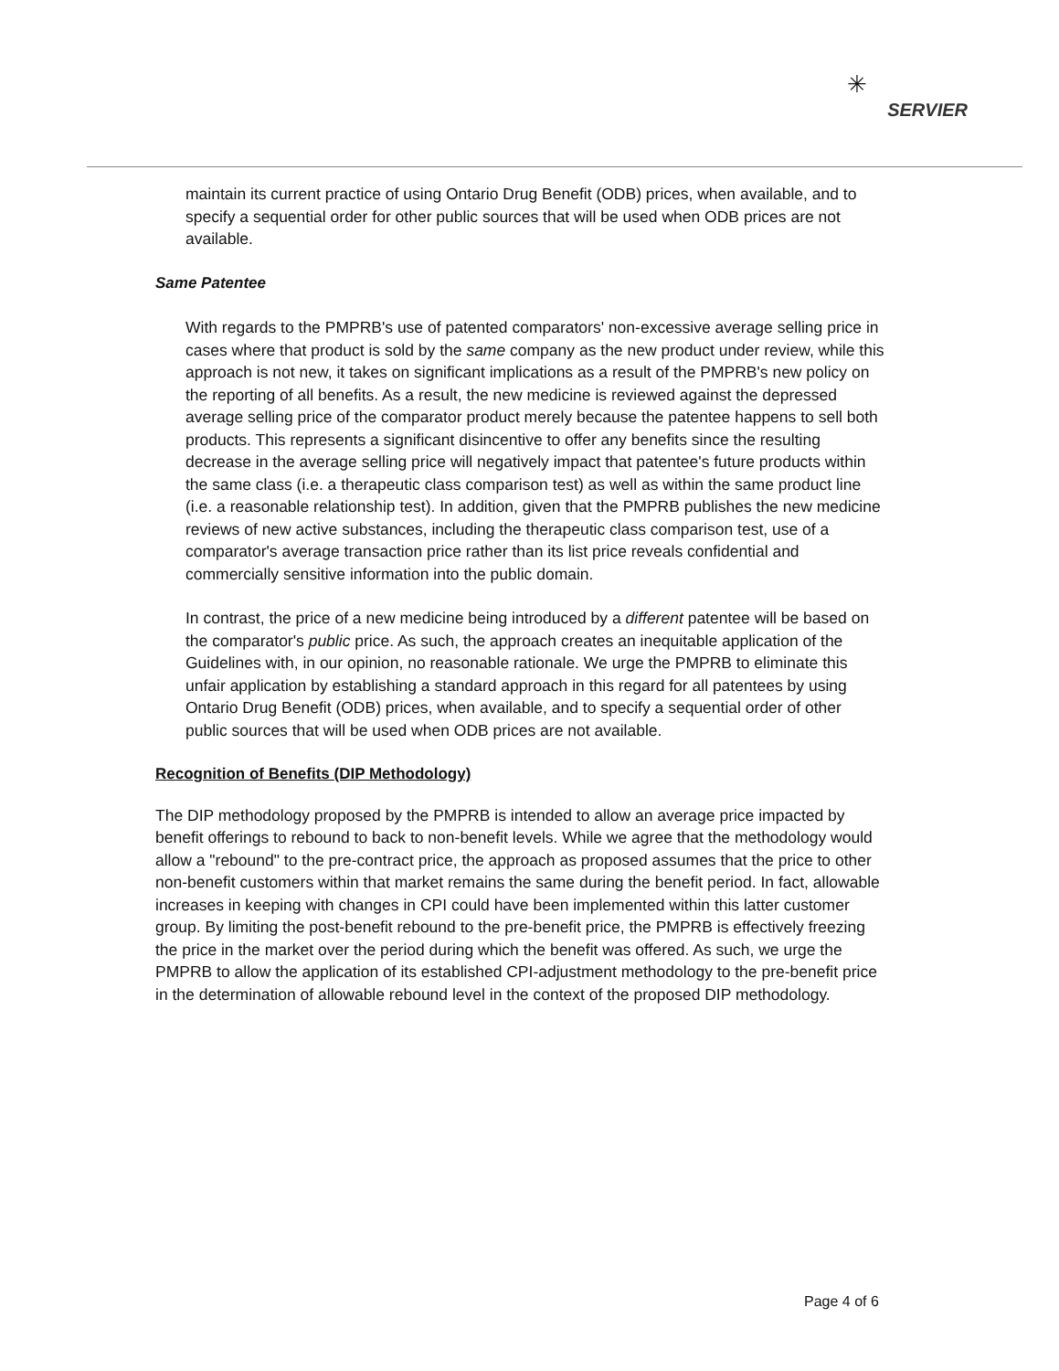✳
SERVIER
maintain its current practice of using Ontario Drug Benefit (ODB) prices, when available, and to specify a sequential order for other public sources that will be used when ODB prices are not available.
Same Patentee
With regards to the PMPRB's use of patented comparators' non-excessive average selling price in cases where that product is sold by the same company as the new product under review, while this approach is not new, it takes on significant implications as a result of the PMPRB's new policy on the reporting of all benefits. As a result, the new medicine is reviewed against the depressed average selling price of the comparator product merely because the patentee happens to sell both products. This represents a significant disincentive to offer any benefits since the resulting decrease in the average selling price will negatively impact that patentee's future products within the same class (i.e. a therapeutic class comparison test) as well as within the same product line (i.e. a reasonable relationship test). In addition, given that the PMPRB publishes the new medicine reviews of new active substances, including the therapeutic class comparison test, use of a comparator's average transaction price rather than its list price reveals confidential and commercially sensitive information into the public domain.
In contrast, the price of a new medicine being introduced by a different patentee will be based on the comparator's public price. As such, the approach creates an inequitable application of the Guidelines with, in our opinion, no reasonable rationale. We urge the PMPRB to eliminate this unfair application by establishing a standard approach in this regard for all patentees by using Ontario Drug Benefit (ODB) prices, when available, and to specify a sequential order of other public sources that will be used when ODB prices are not available.
Recognition of Benefits (DIP Methodology)
The DIP methodology proposed by the PMPRB is intended to allow an average price impacted by benefit offerings to rebound to back to non-benefit levels. While we agree that the methodology would allow a "rebound" to the pre-contract price, the approach as proposed assumes that the price to other non-benefit customers within that market remains the same during the benefit period. In fact, allowable increases in keeping with changes in CPI could have been implemented within this latter customer group. By limiting the post-benefit rebound to the pre-benefit price, the PMPRB is effectively freezing the price in the market over the period during which the benefit was offered. As such, we urge the PMPRB to allow the application of its established CPI-adjustment methodology to the pre-benefit price in the determination of allowable rebound level in the context of the proposed DIP methodology.
Page 4 of 6